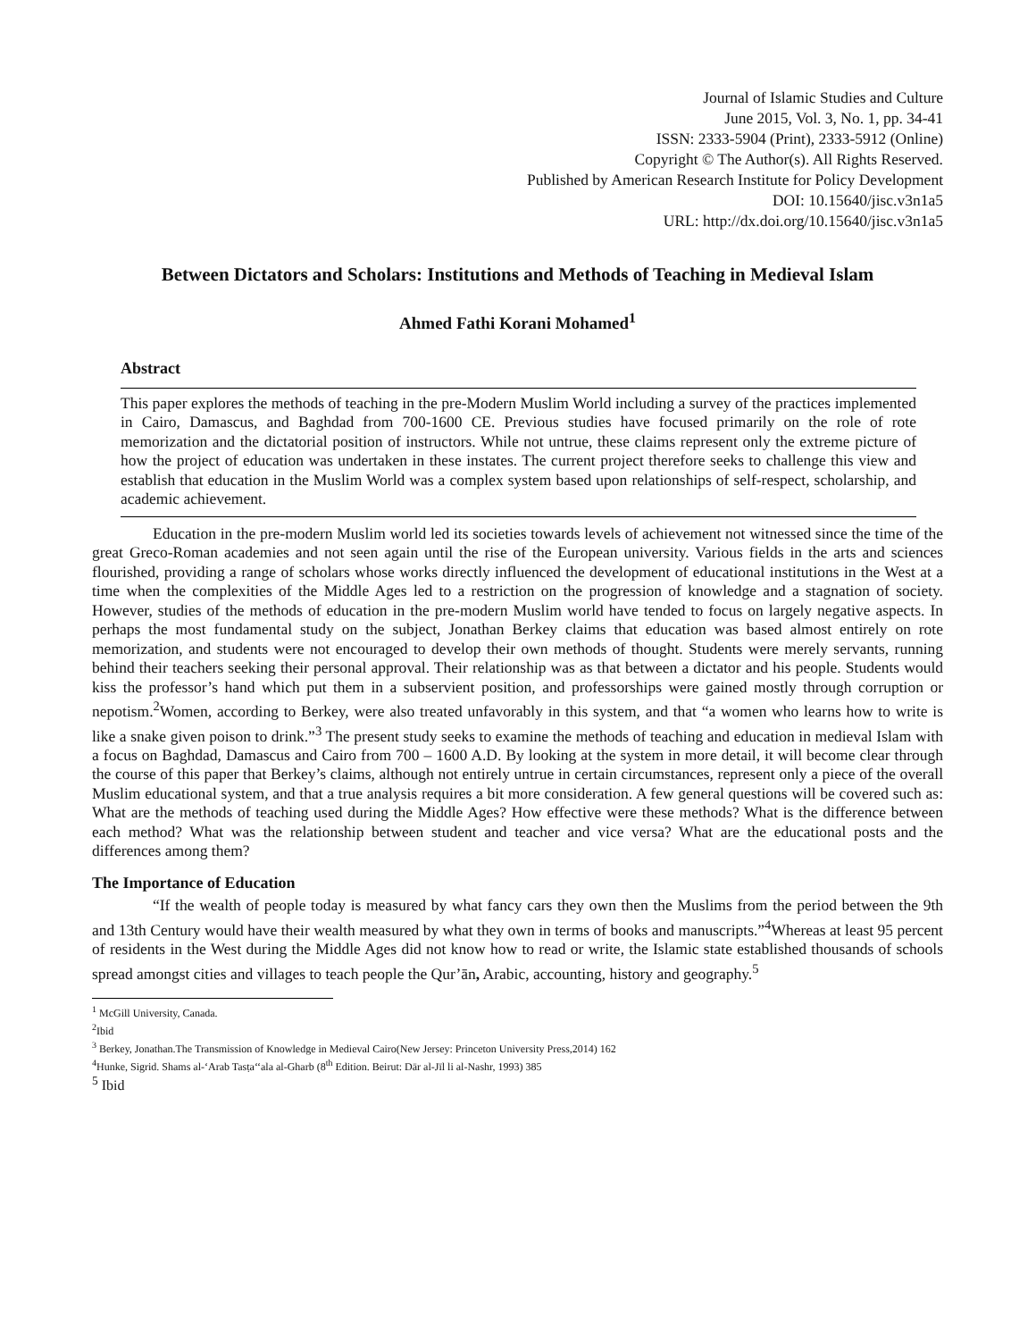Journal of Islamic Studies and Culture
June 2015, Vol. 3, No. 1, pp. 34-41
ISSN: 2333-5904 (Print), 2333-5912 (Online)
Copyright © The Author(s). All Rights Reserved.
Published by American Research Institute for Policy Development
DOI: 10.15640/jisc.v3n1a5
URL: http://dx.doi.org/10.15640/jisc.v3n1a5
Between Dictators and Scholars: Institutions and Methods of Teaching in Medieval Islam
Ahmed Fathi Korani Mohamed<sup>1</sup>
Abstract
This paper explores the methods of teaching in the pre-Modern Muslim World including a survey of the practices implemented in Cairo, Damascus, and Baghdad from 700-1600 CE. Previous studies have focused primarily on the role of rote memorization and the dictatorial position of instructors. While not untrue, these claims represent only the extreme picture of how the project of education was undertaken in these instates. The current project therefore seeks to challenge this view and establish that education in the Muslim World was a complex system based upon relationships of self-respect, scholarship, and academic achievement.
Education in the pre-modern Muslim world led its societies towards levels of achievement not witnessed since the time of the great Greco-Roman academies and not seen again until the rise of the European university. Various fields in the arts and sciences flourished, providing a range of scholars whose works directly influenced the development of educational institutions in the West at a time when the complexities of the Middle Ages led to a restriction on the progression of knowledge and a stagnation of society. However, studies of the methods of education in the pre-modern Muslim world have tended to focus on largely negative aspects. In perhaps the most fundamental study on the subject, Jonathan Berkey claims that education was based almost entirely on rote memorization, and students were not encouraged to develop their own methods of thought. Students were merely servants, running behind their teachers seeking their personal approval. Their relationship was as that between a dictator and his people. Students would kiss the professor’s hand which put them in a subservient position, and professorships were gained mostly through corruption or nepotism.<sup>2</sup>Women, according to Berkey, were also treated unfavorably in this system, and that “a women who learns how to write is like a snake given poison to drink.”<sup>3</sup> The present study seeks to examine the methods of teaching and education in medieval Islam with a focus on Baghdad, Damascus and Cairo from 700 – 1600 A.D. By looking at the system in more detail, it will become clear through the course of this paper that Berkey’s claims, although not entirely untrue in certain circumstances, represent only a piece of the overall Muslim educational system, and that a true analysis requires a bit more consideration. A few general questions will be covered such as: What are the methods of teaching used during the Middle Ages? How effective were these methods? What is the difference between each method? What was the relationship between student and teacher and vice versa? What are the educational posts and the differences among them?
The Importance of Education
“If the wealth of people today is measured by what fancy cars they own then the Muslims from the period between the 9th and 13th Century would have their wealth measured by what they own in terms of books and manuscripts.”<sup>4</sup>Whereas at least 95 percent of residents in the West during the Middle Ages did not know how to read or write, the Islamic state established thousands of schools spread amongst cities and villages to teach people the Qur’ān, Arabic, accounting, history and geography.<sup>5</sup>
<sup>1</sup> McGill University, Canada.
<sup>2</sup> Ibid
<sup>3</sup> Berkey, Jonathan.The Transmission of Knowledge in Medieval Cairo(New Jersey: Princeton University Press,2014) 162
<sup>4</sup> Hunke, Sigrid. Shams al-‘Arab Tasṭa‘‘ala al-Gharb (8<sup>th</sup> Edition. Beirut: Dār al-Jīl li al-Nashr, 1993) 385
<sup>5</sup> Ibid